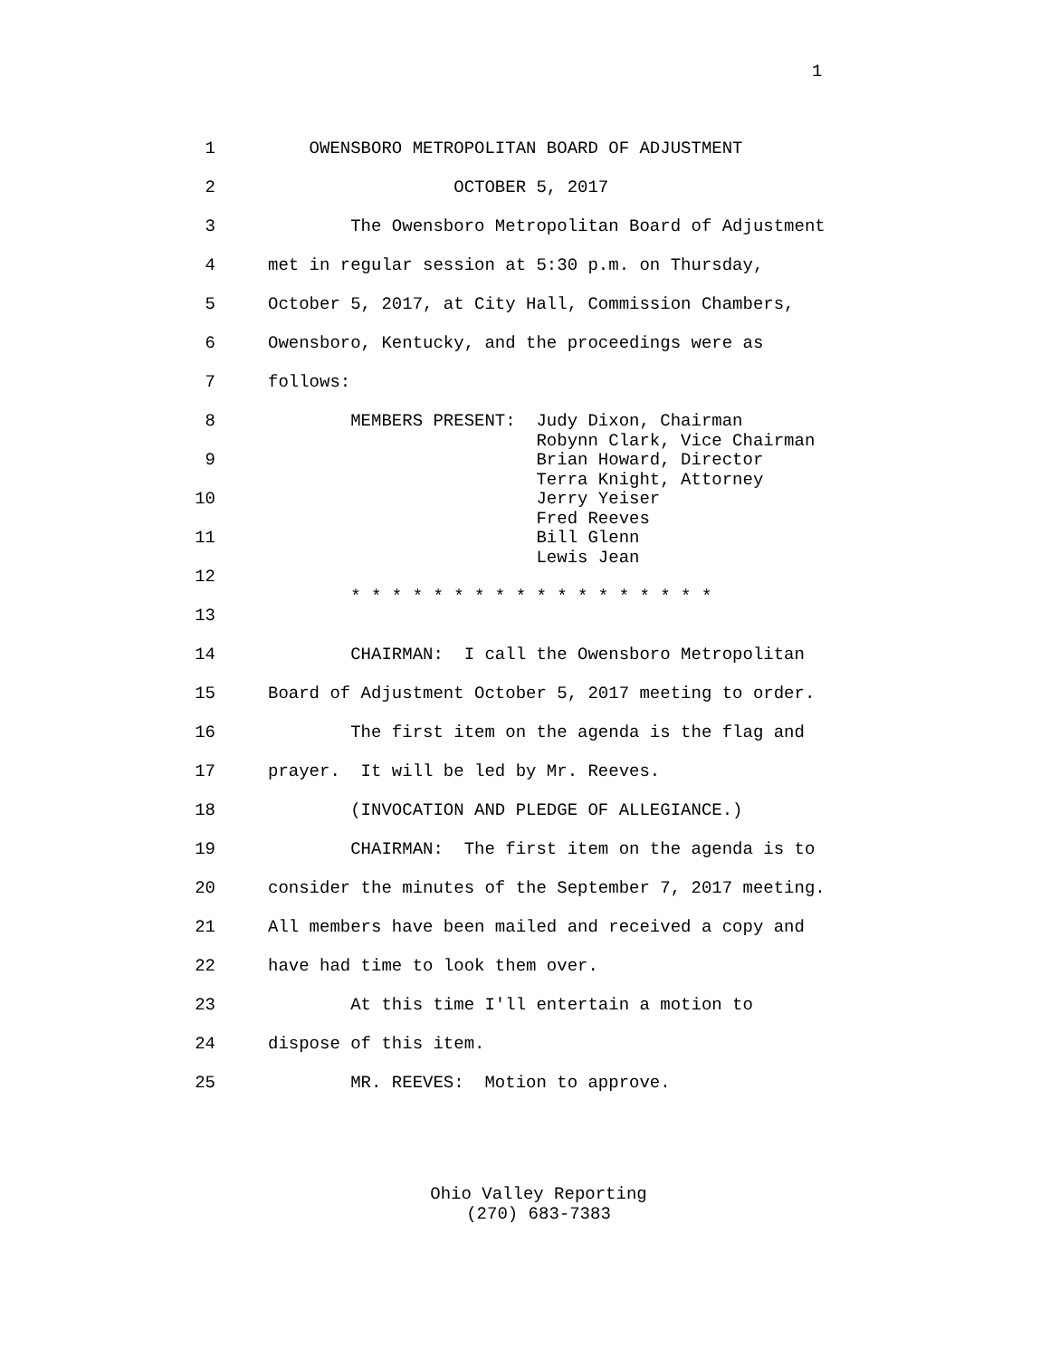1
1 OWENSBORO METROPOLITAN BOARD OF ADJUSTMENT
2 OCTOBER 5, 2017
3 The Owensboro Metropolitan Board of Adjustment
4 met in regular session at 5:30 p.m. on Thursday,
5 October 5, 2017, at City Hall, Commission Chambers,
6 Owensboro, Kentucky, and the proceedings were as
7 follows:
8 MEMBERS PRESENT: Judy Dixon, Chairman Robynn Clark, Vice Chairman
9 Brian Howard, Director Terra Knight, Attorney
10 Jerry Yeiser Fred Reeves
11 Bill Glenn Lewis Jean
12 * * * * * * * * * * * * * * * * * *
13
14 CHAIRMAN: I call the Owensboro Metropolitan
15 Board of Adjustment October 5, 2017 meeting to order.
16 The first item on the agenda is the flag and
17 prayer. It will be led by Mr. Reeves.
18 (INVOCATION AND PLEDGE OF ALLEGIANCE.)
19 CHAIRMAN: The first item on the agenda is to
20 consider the minutes of the September 7, 2017 meeting.
21 All members have been mailed and received a copy and
22 have had time to look them over.
23 At this time I'll entertain a motion to
24 dispose of this item.
25 MR. REEVES: Motion to approve.
Ohio Valley Reporting
(270) 683-7383